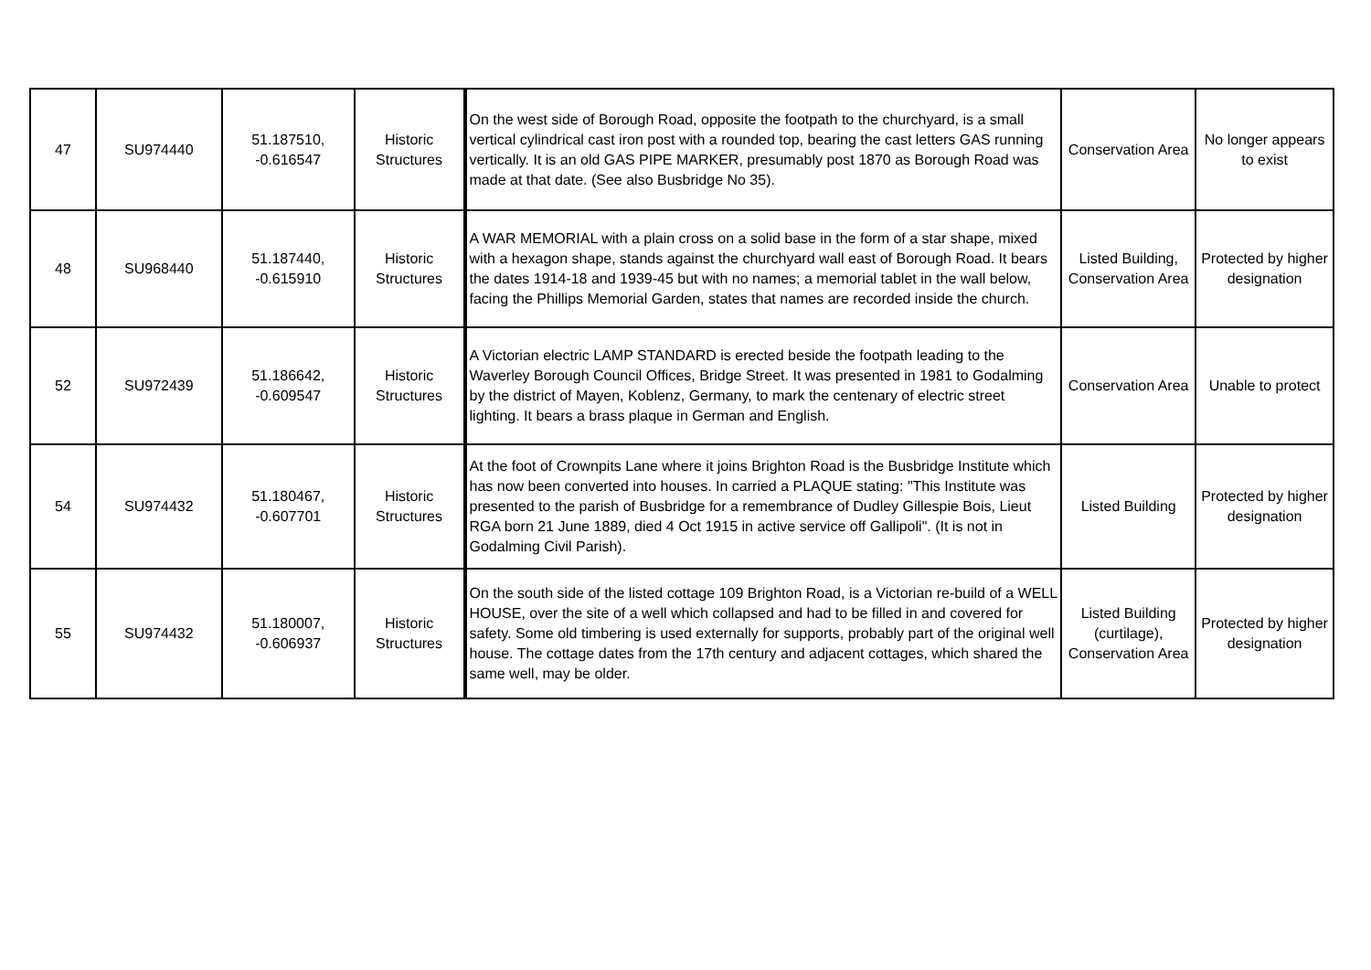| 47 | SU974440 | 51.187510, -0.616547 | Historic Structures | On the west side of Borough Road, opposite the footpath to the churchyard, is a small vertical cylindrical cast iron post with a rounded top, bearing the cast letters GAS running vertically. It is an old GAS PIPE MARKER, presumably post 1870 as Borough Road was made at that date. (See also Busbridge No 35). | Conservation Area | No longer appears to exist |
| 48 | SU968440 | 51.187440, -0.615910 | Historic Structures | A WAR MEMORIAL with a plain cross on a solid base in the form of a star shape, mixed with a hexagon shape, stands against the churchyard wall east of Borough Road. It bears the dates 1914-18 and 1939-45 but with no names; a memorial tablet in the wall below, facing the Phillips Memorial Garden, states that names are recorded inside the church. | Listed Building, Conservation Area | Protected by higher designation |
| 52 | SU972439 | 51.186642, -0.609547 | Historic Structures | A Victorian electric LAMP STANDARD is erected beside the footpath leading to the Waverley Borough Council Offices, Bridge Street. It was presented in 1981 to Godalming by the district of Mayen, Koblenz, Germany, to mark the centenary of electric street lighting. It bears a brass plaque in German and English. | Conservation Area | Unable to protect |
| 54 | SU974432 | 51.180467, -0.607701 | Historic Structures | At the foot of Crownpits Lane where it joins Brighton Road is the Busbridge Institute which has now been converted into houses. In carried a PLAQUE stating: "This Institute was presented to the parish of Busbridge for a remembrance of Dudley Gillespie Bois, Lieut RGA born 21 June 1889, died 4 Oct 1915 in active service off Gallipoli". (It is not in Godalming Civil Parish). | Listed Building | Protected by higher designation |
| 55 | SU974432 | 51.180007, -0.606937 | Historic Structures | On the south side of the listed cottage 109 Brighton Road, is a Victorian re-build of a WELL HOUSE, over the site of a well which collapsed and had to be filled in and covered for safety. Some old timbering is used externally for supports, probably part of the original well house. The cottage dates from the 17th century and adjacent cottages, which shared the same well, may be older. | Listed Building (curtilage), Conservation Area | Protected by higher designation |